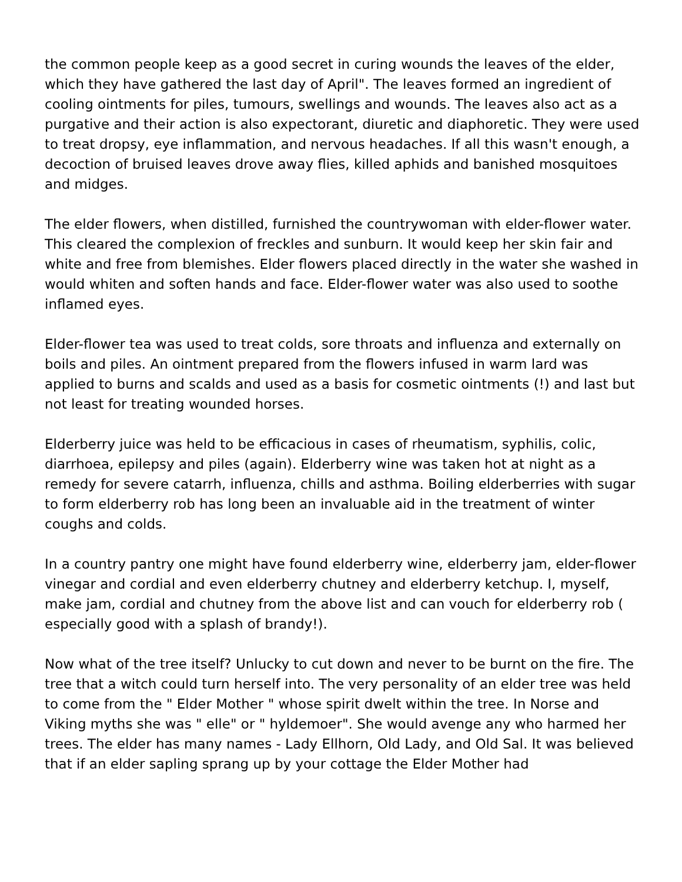the common people keep as a good secret in curing wounds the leaves of the elder, which they have gathered the last day of April". The leaves formed an ingredient of cooling ointments for piles, tumours, swellings and wounds. The leaves also act as a purgative and their action is also expectorant, diuretic and diaphoretic. They were used to treat dropsy, eye inflammation, and nervous headaches. If all this wasn't enough, a decoction of bruised leaves drove away flies, killed aphids and banished mosquitoes and midges.
The elder flowers, when distilled, furnished the countrywoman with elder-flower water. This cleared the complexion of freckles and sunburn. It would keep her skin fair and white and free from blemishes. Elder flowers placed directly in the water she washed in would whiten and soften hands and face. Elder-flower water was also used to soothe inflamed eyes.
Elder-flower tea was used to treat colds, sore throats and influenza and externally on boils and piles. An ointment prepared from the flowers infused in warm lard was applied to burns and scalds and used as a basis for cosmetic ointments (!) and last but not least for treating wounded horses.
Elderberry juice was held to be efficacious in cases of rheumatism, syphilis, colic, diarrhoea, epilepsy and piles (again). Elderberry wine was taken hot at night as a remedy for severe catarrh, influenza, chills and asthma. Boiling elderberries with sugar to form elderberry rob has long been an invaluable aid in the treatment of winter coughs and colds.
In a country pantry one might have found elderberry wine, elderberry jam, elder-flower vinegar and cordial and even elderberry chutney and elderberry ketchup. I, myself, make jam, cordial and chutney from the above list and can vouch for elderberry rob ( especially good with a splash of brandy!).
Now what of the tree itself? Unlucky to cut down and never to be burnt on the fire. The tree that a witch could turn herself into. The very personality of an elder tree was held to come from the " Elder Mother " whose spirit dwelt within the tree. In Norse and Viking myths she was " elle" or " hyldemoer". She would avenge any who harmed her trees. The elder has many names - Lady Ellhorn, Old Lady, and Old Sal. It was believed that if an elder sapling sprang up by your cottage the Elder Mother had